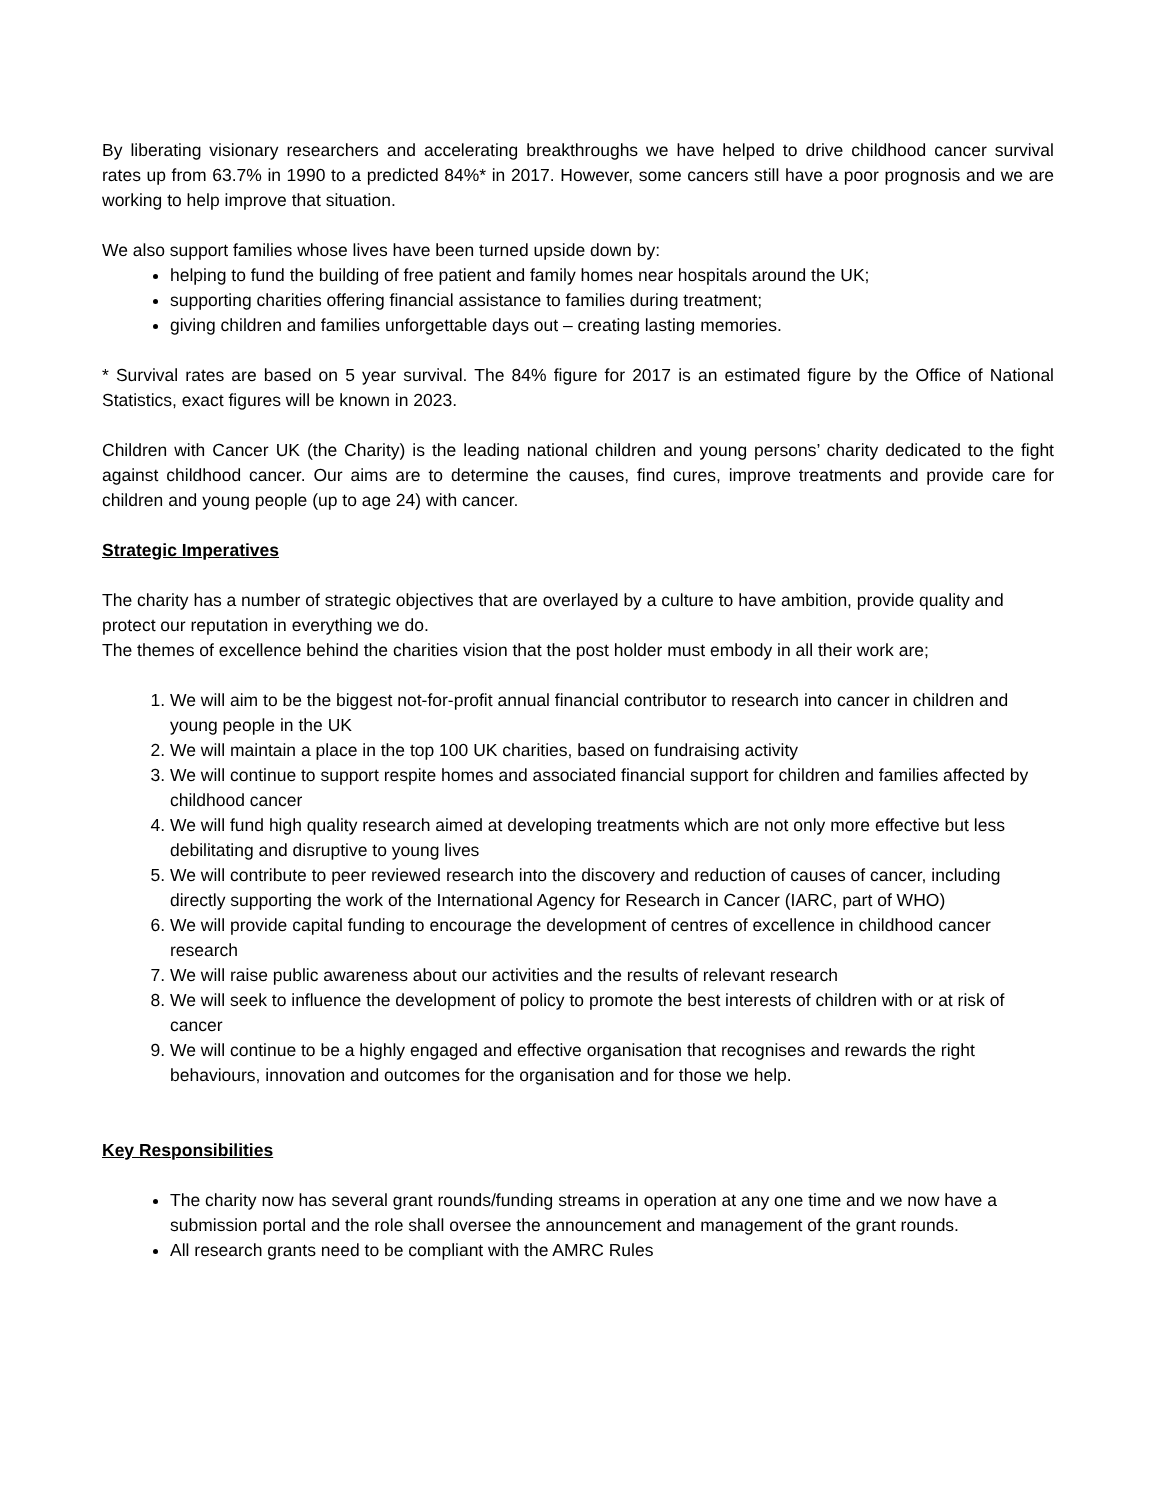By liberating visionary researchers and accelerating breakthroughs we have helped to drive childhood cancer survival rates up from 63.7% in 1990 to a predicted 84%* in 2017. However, some cancers still have a poor prognosis and we are working to help improve that situation.
We also support families whose lives have been turned upside down by:
helping to fund the building of free patient and family homes near hospitals around the UK;
supporting charities offering financial assistance to families during treatment;
giving children and families unforgettable days out – creating lasting memories.
* Survival rates are based on 5 year survival. The 84% figure for 2017 is an estimated figure by the Office of National Statistics, exact figures will be known in 2023.
Children with Cancer UK (the Charity) is the leading national children and young persons’ charity dedicated to the fight against childhood cancer. Our aims are to determine the causes, find cures, improve treatments and provide care for children and young people (up to age 24) with cancer.
Strategic Imperatives
The charity has a number of strategic objectives that are overlayed by a culture to have ambition, provide quality and protect our reputation in everything we do.
The themes of excellence behind the charities vision that the post holder must embody in all their work are;
1. We will aim to be the biggest not-for-profit annual financial contributor to research into cancer in children and young people in the UK
2. We will maintain a place in the top 100 UK charities, based on fundraising activity
3. We will continue to support respite homes and associated financial support for children and families affected by childhood cancer
4. We will fund high quality research aimed at developing treatments which are not only more effective but less debilitating and disruptive to young lives
5. We will contribute to peer reviewed research into the discovery and reduction of causes of cancer, including directly supporting the work of the International Agency for Research in Cancer (IARC, part of WHO)
6. We will provide capital funding to encourage the development of centres of excellence in childhood cancer research
7. We will raise public awareness about our activities and the results of relevant research
8. We will seek to influence the development of policy to promote the best interests of children with or at risk of cancer
9. We will continue to be a highly engaged and effective organisation that recognises and rewards the right behaviours, innovation and outcomes for the organisation and for those we help.
Key Responsibilities
The charity now has several grant rounds/funding streams in operation at any one time and we now have a submission portal and the role shall oversee the announcement and management of the grant rounds.
All research grants need to be compliant with the AMRC Rules